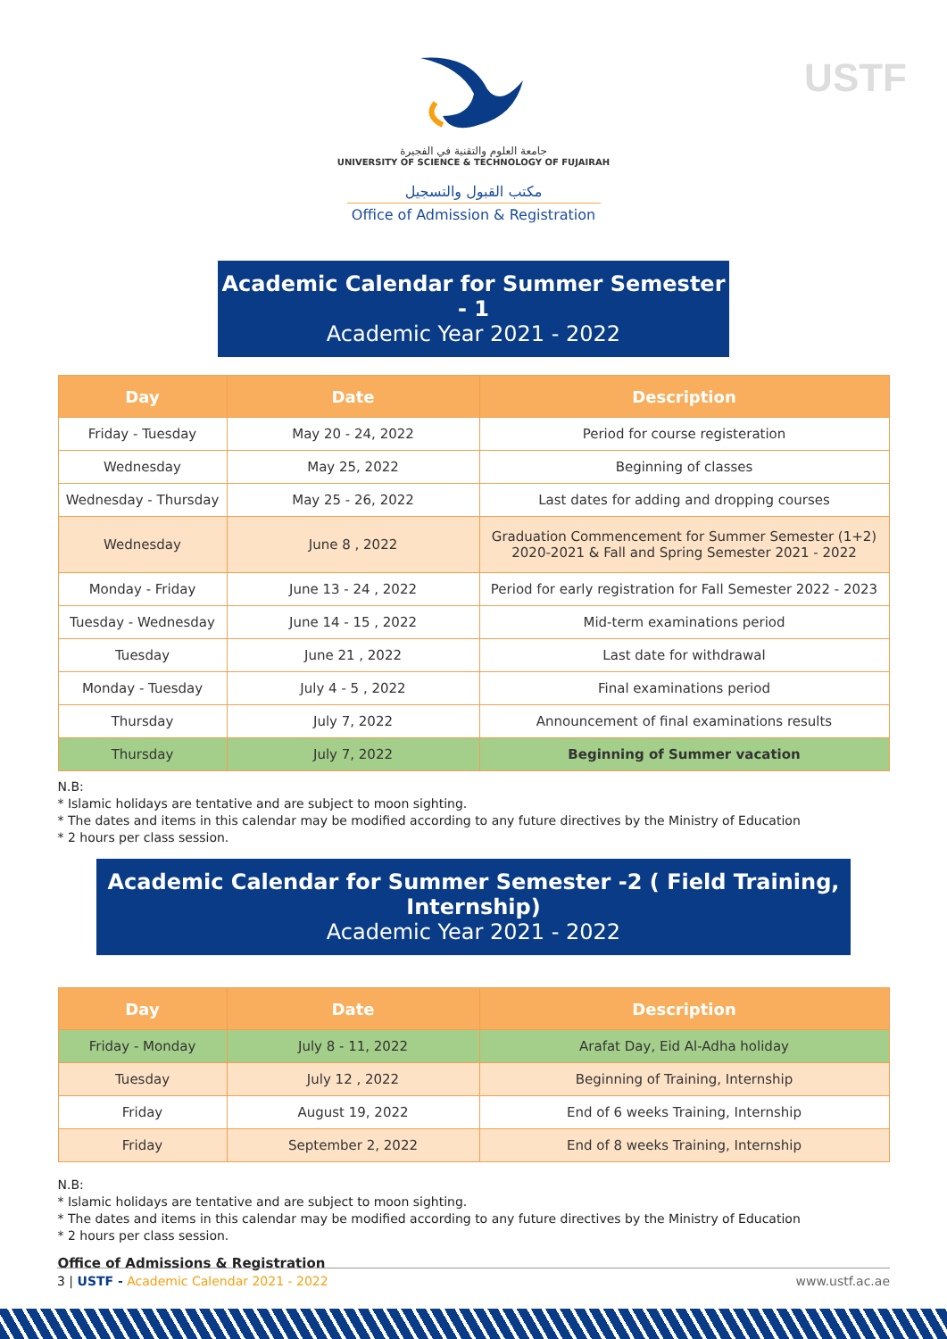USTF
جامعة العلوم والتقنية في الفجيرة
UNIVERSITY OF SCIENCE & TECHNOLOGY OF FUJAIRAH
مكتب القبول والتسجيل
Office of Admission & Registration
Academic Calendar for Summer Semester - 1
Academic Year 2021 - 2022
| Day | Date | Description |
| --- | --- | --- |
| Friday - Tuesday | May 20 - 24, 2022 | Period for course registeration |
| Wednesday | May 25, 2022 | Beginning of classes |
| Wednesday - Thursday | May 25 - 26, 2022 | Last dates for adding and dropping courses |
| Wednesday | June 8 , 2022 | Graduation Commencement for Summer Semester (1+2) 2020-2021 & Fall and Spring Semester 2021 - 2022 |
| Monday - Friday | June 13 - 24 , 2022 | Period for early registration for Fall Semester 2022 - 2023 |
| Tuesday - Wednesday | June 14 - 15 , 2022 | Mid-term examinations period |
| Tuesday | June 21 , 2022 | Last date for withdrawal |
| Monday - Tuesday | July 4 - 5 , 2022 | Final examinations period |
| Thursday | July 7, 2022 | Announcement of final examinations results |
| Thursday | July 7, 2022 | Beginning of Summer vacation |
N.B:
* Islamic holidays are tentative and are subject to moon sighting.
* The dates and items in this calendar may be modified according to any future directives by the Ministry of Education
* 2 hours per class session.
Academic Calendar for Summer Semester -2 ( Field Training, Internship)
Academic Year 2021 - 2022
| Day | Date | Description |
| --- | --- | --- |
| Friday - Monday | July 8 - 11, 2022 | Arafat Day, Eid Al-Adha holiday |
| Tuesday | July 12 , 2022 | Beginning of Training, Internship |
| Friday | August 19, 2022 | End of 6 weeks Training, Internship |
| Friday | September 2, 2022 | End of 8 weeks Training, Internship |
N.B:
* Islamic holidays are tentative and are subject to moon sighting.
* The dates and items in this calendar may be modified according to any future directives by the Ministry of Education
* 2 hours per class session.
Office of Admissions & Registration
3 | USTF - Academic Calendar 2021 - 2022 www.ustf.ac.ae